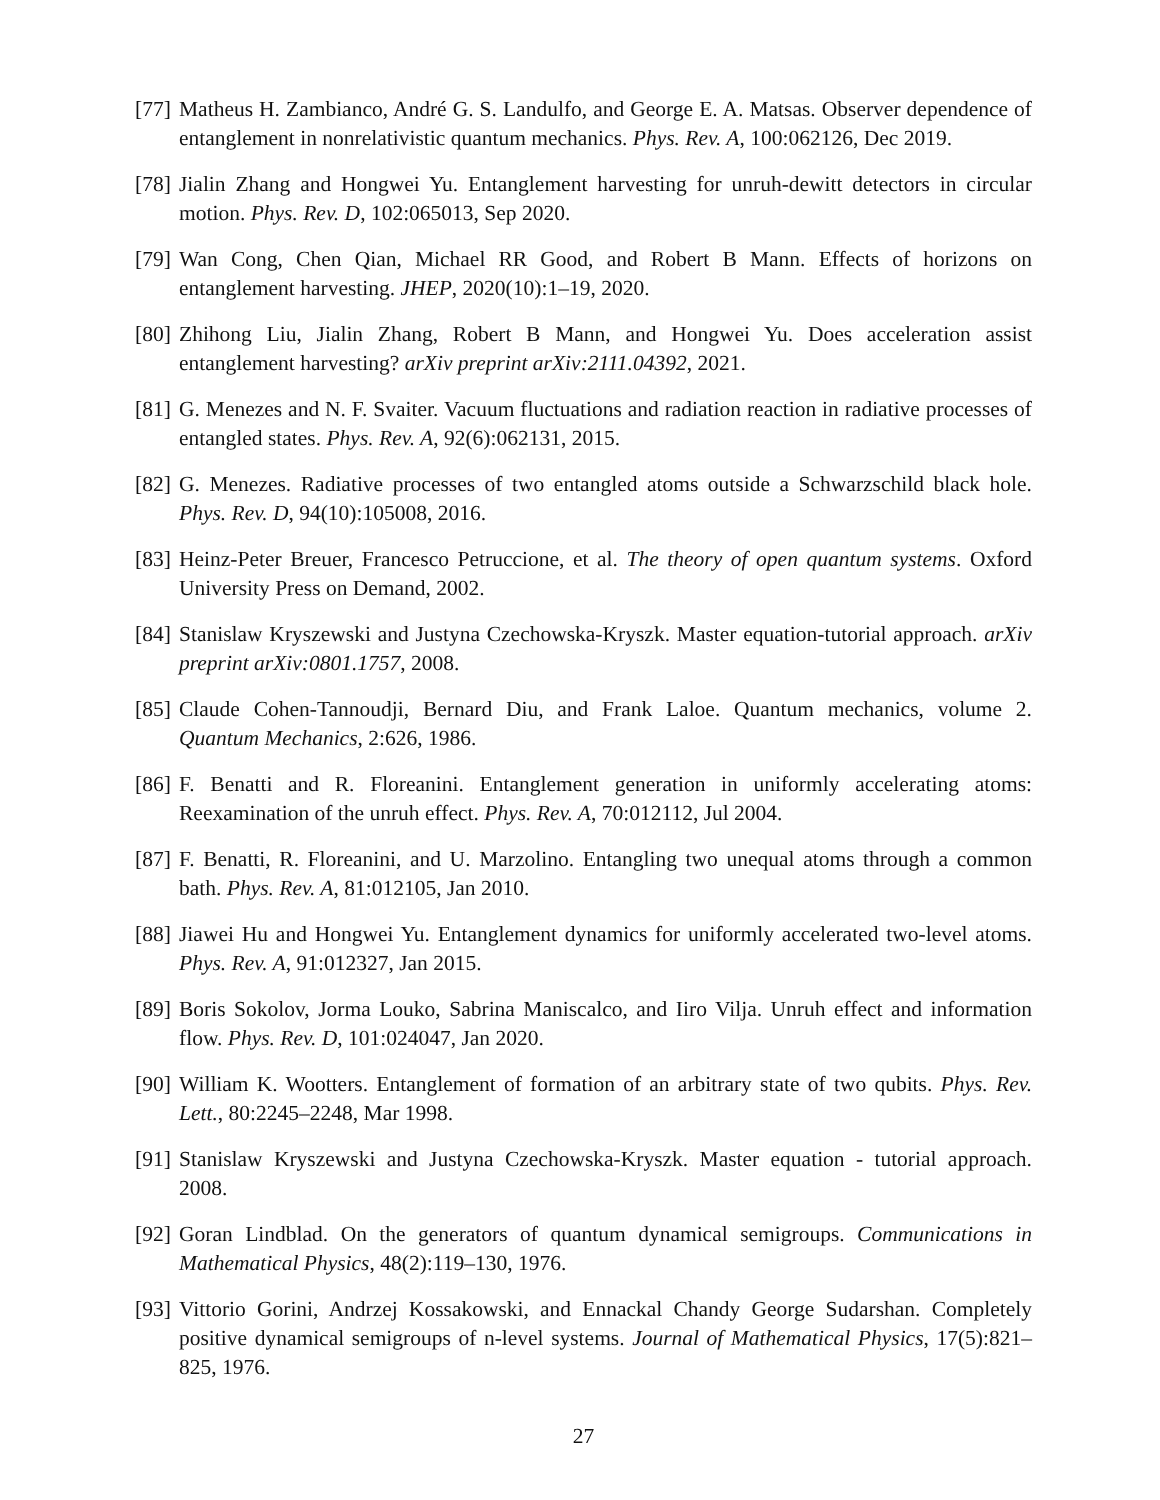[77]
Matheus H. Zambianco, André G. S. Landulfo, and George E. A. Matsas. Observer dependence of entanglement in nonrelativistic quantum mechanics. Phys. Rev. A, 100:062126, Dec 2019.
[78]
Jialin Zhang and Hongwei Yu. Entanglement harvesting for unruh-dewitt detectors in circular motion. Phys. Rev. D, 102:065013, Sep 2020.
[79]
Wan Cong, Chen Qian, Michael RR Good, and Robert B Mann. Effects of horizons on entanglement harvesting. JHEP, 2020(10):1–19, 2020.
[80]
Zhihong Liu, Jialin Zhang, Robert B Mann, and Hongwei Yu. Does acceleration assist entanglement harvesting? arXiv preprint arXiv:2111.04392, 2021.
[81]
G. Menezes and N. F. Svaiter. Vacuum fluctuations and radiation reaction in radiative processes of entangled states. Phys. Rev. A, 92(6):062131, 2015.
[82]
G. Menezes. Radiative processes of two entangled atoms outside a Schwarzschild black hole. Phys. Rev. D, 94(10):105008, 2016.
[83]
Heinz-Peter Breuer, Francesco Petruccione, et al. The theory of open quantum systems. Oxford University Press on Demand, 2002.
[84]
Stanislaw Kryszewski and Justyna Czechowska-Kryszk. Master equation-tutorial approach. arXiv preprint arXiv:0801.1757, 2008.
[85]
Claude Cohen-Tannoudji, Bernard Diu, and Frank Laloe. Quantum mechanics, volume 2. Quantum Mechanics, 2:626, 1986.
[86]
F. Benatti and R. Floreanini. Entanglement generation in uniformly accelerating atoms: Reexamination of the unruh effect. Phys. Rev. A, 70:012112, Jul 2004.
[87]
F. Benatti, R. Floreanini, and U. Marzolino. Entangling two unequal atoms through a common bath. Phys. Rev. A, 81:012105, Jan 2010.
[88]
Jiawei Hu and Hongwei Yu. Entanglement dynamics for uniformly accelerated two-level atoms. Phys. Rev. A, 91:012327, Jan 2015.
[89]
Boris Sokolov, Jorma Louko, Sabrina Maniscalco, and Iiro Vilja. Unruh effect and information flow. Phys. Rev. D, 101:024047, Jan 2020.
[90]
William K. Wootters. Entanglement of formation of an arbitrary state of two qubits. Phys. Rev. Lett., 80:2245–2248, Mar 1998.
[91]
Stanislaw Kryszewski and Justyna Czechowska-Kryszk. Master equation - tutorial approach. 2008.
[92]
Goran Lindblad. On the generators of quantum dynamical semigroups. Communications in Mathematical Physics, 48(2):119–130, 1976.
[93]
Vittorio Gorini, Andrzej Kossakowski, and Ennackal Chandy George Sudarshan. Completely positive dynamical semigroups of n-level systems. Journal of Mathematical Physics, 17(5):821–825, 1976.
27